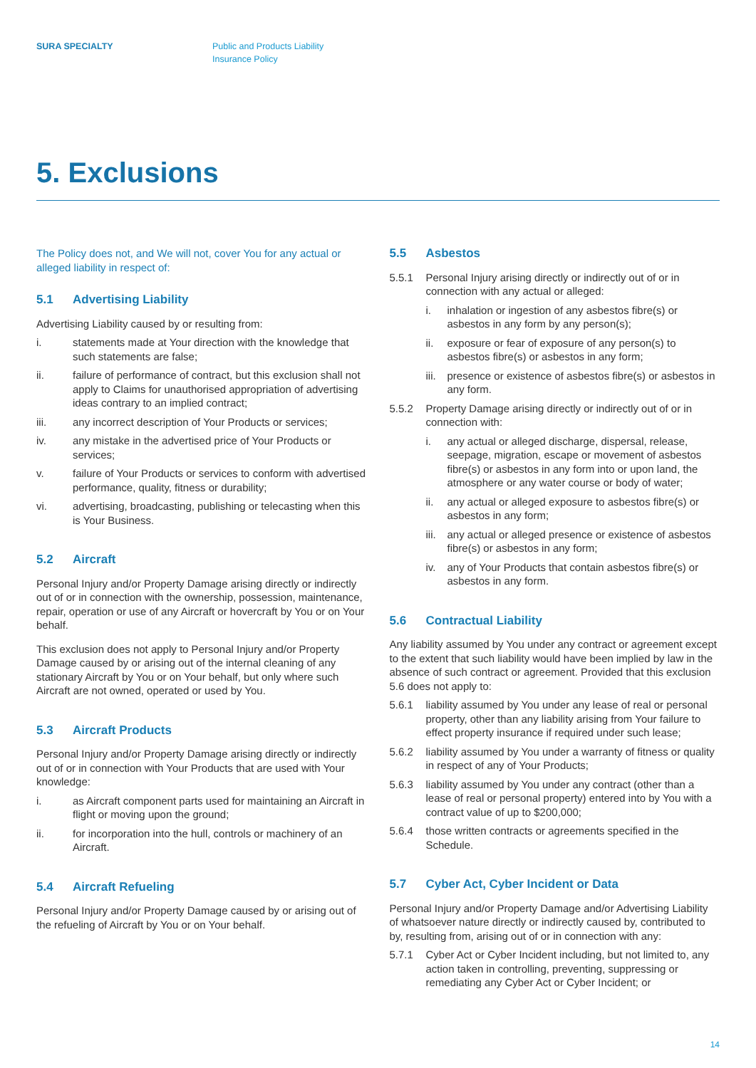SURA SPECIALTY Public and Products Liability
Insurance Policy
5. Exclusions
The Policy does not, and We will not, cover You for any actual or alleged liability in respect of:
5.1 Advertising Liability
Advertising Liability caused by or resulting from:
i. statements made at Your direction with the knowledge that such statements are false;
ii. failure of performance of contract, but this exclusion shall not apply to Claims for unauthorised appropriation of advertising ideas contrary to an implied contract;
iii. any incorrect description of Your Products or services;
iv. any mistake in the advertised price of Your Products or services;
v. failure of Your Products or services to conform with advertised performance, quality, fitness or durability;
vi. advertising, broadcasting, publishing or telecasting when this is Your Business.
5.2 Aircraft
Personal Injury and/or Property Damage arising directly or indirectly out of or in connection with the ownership, possession, maintenance, repair, operation or use of any Aircraft or hovercraft by You or on Your behalf.
This exclusion does not apply to Personal Injury and/or Property Damage caused by or arising out of the internal cleaning of any stationary Aircraft by You or on Your behalf, but only where such Aircraft are not owned, operated or used by You.
5.3 Aircraft Products
Personal Injury and/or Property Damage arising directly or indirectly out of or in connection with Your Products that are used with Your knowledge:
i. as Aircraft component parts used for maintaining an Aircraft in flight or moving upon the ground;
ii. for incorporation into the hull, controls or machinery of an Aircraft.
5.4 Aircraft Refueling
Personal Injury and/or Property Damage caused by or arising out of the refueling of Aircraft by You or on Your behalf.
5.5 Asbestos
5.5.1 Personal Injury arising directly or indirectly out of or in connection with any actual or alleged:
i. inhalation or ingestion of any asbestos fibre(s) or asbestos in any form by any person(s);
ii. exposure or fear of exposure of any person(s) to asbestos fibre(s) or asbestos in any form;
iii.
presence or existence of asbestos fibre(s) or asbestos in any form.
5.5.2 Property Damage arising directly or indirectly out of or in connection with:
i. any actual or alleged discharge, dispersal, release, seepage, migration, escape or movement of asbestos fibre(s) or asbestos in any form into or upon land, the atmosphere or any water course or body of water;
ii. any actual or alleged exposure to asbestos fibre(s) or asbestos in any form;
iii.
any actual or alleged presence or existence of asbestos fibre(s) or asbestos in any form;
iv. any of Your Products that contain asbestos fibre(s) or asbestos in any form.
5.6 Contractual Liability
Any liability assumed by You under any contract or agreement except to the extent that such liability would have been implied by law in the absence of such contract or agreement. Provided that this exclusion 5.6 does not apply to:
5.6.1 liability assumed by You under any lease of real or personal property, other than any liability arising from Your failure to effect property insurance if required under such lease;
5.6.2 liability assumed by You under a warranty of fitness or quality in respect of any of Your Products;
5.6.3 liability assumed by You under any contract (other than a lease of real or personal property) entered into by You with a contract value of up to $200,000;
5.6.4 those written contracts or agreements specified in the Schedule.
5.7 Cyber Act, Cyber Incident or Data
Personal Injury and/or Property Damage and/or Advertising Liability of whatsoever nature directly or indirectly caused by, contributed to by, resulting from, arising out of or in connection with any:
5.7.1 Cyber Act or Cyber Incident including, but not limited to, any action taken in controlling, preventing, suppressing or remediating any Cyber Act or Cyber Incident; or
14